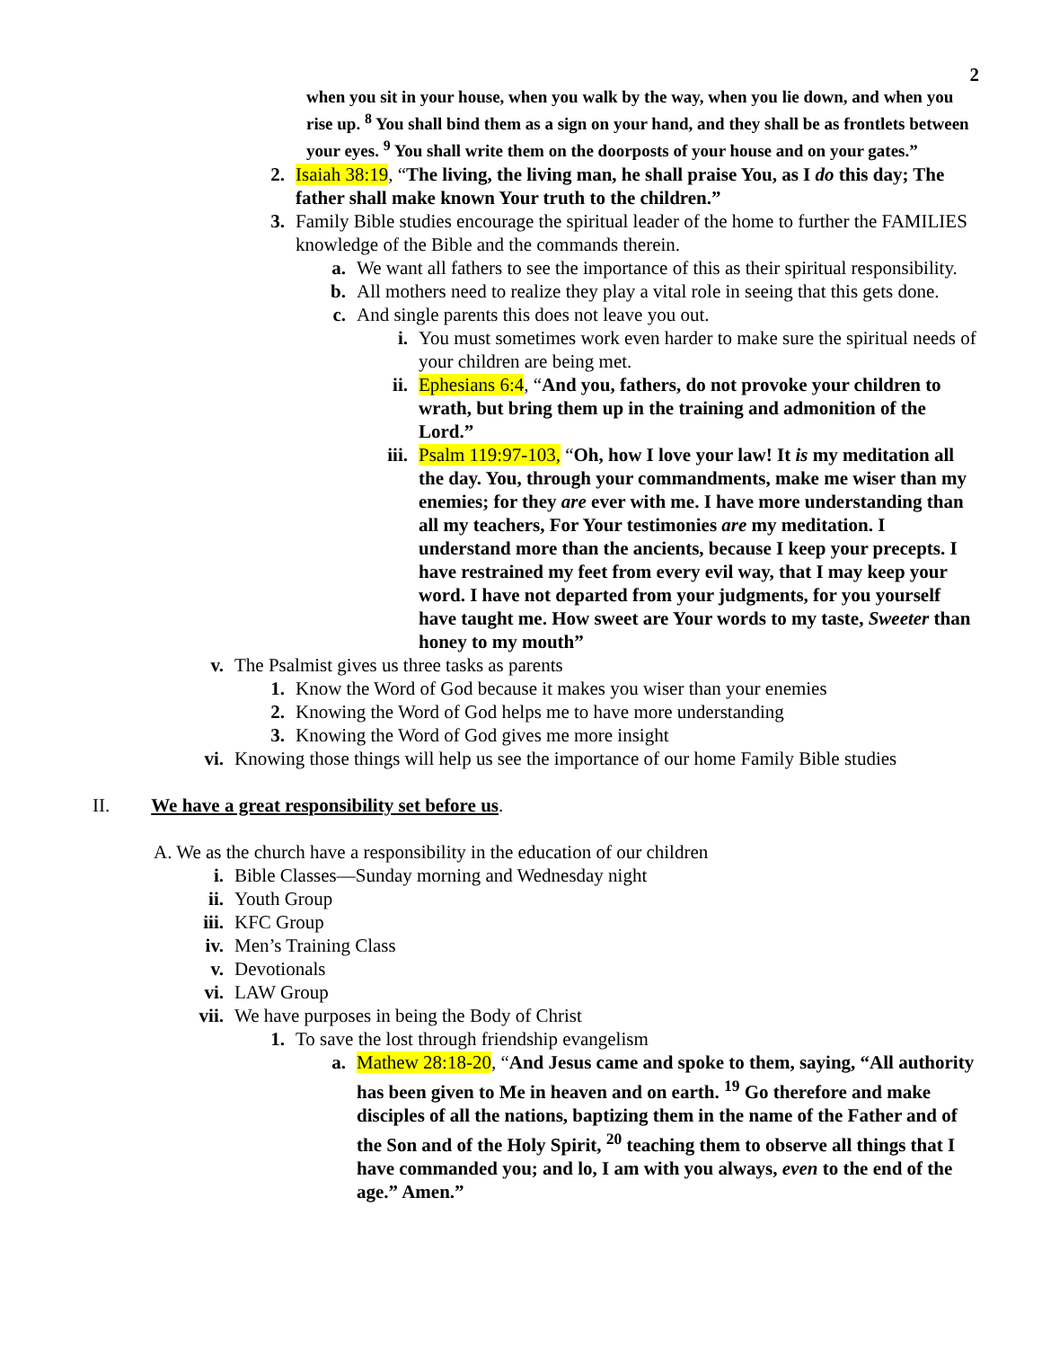2
when you sit in your house, when you walk by the way, when you lie down, and when you rise up. <sup>8</sup> You shall bind them as a sign on your hand, and they shall be as frontlets between your eyes. <sup>9</sup> You shall write them on the doorposts of your house and on your gates.”
2. Isaiah 38:19, “The living, the living man, he shall praise You, as I do this day; The father shall make known Your truth to the children.”
3. Family Bible studies encourage the spiritual leader of the home to further the FAMILIES knowledge of the Bible and the commands therein.
a. We want all fathers to see the importance of this as their spiritual responsibility.
b. All mothers need to realize they play a vital role in seeing that this gets done.
c. And single parents this does not leave you out.
i. You must sometimes work even harder to make sure the spiritual needs of your children are being met.
ii. Ephesians 6:4, “And you, fathers, do not provoke your children to wrath, but bring them up in the training and admonition of the Lord.”
iii. Psalm 119:97-103, “Oh, how I love your law! It is my meditation all the day. You, through your commandments, make me wiser than my enemies; for they are ever with me. I have more understanding than all my teachers, For Your testimonies are my meditation. I understand more than the ancients, because I keep your precepts. I have restrained my feet from every evil way, that I may keep your word. I have not departed from your judgments, for you yourself have taught me. How sweet are Your words to my taste, Sweeter than honey to my mouth”
v. The Psalmist gives us three tasks as parents
1. Know the Word of God because it makes you wiser than your enemies
2. Knowing the Word of God helps me to have more understanding
3. Knowing the Word of God gives me more insight
vi. Knowing those things will help us see the importance of our home Family Bible studies
II. We have a great responsibility set before us.
A. We as the church have a responsibility in the education of our children
i. Bible Classes—Sunday morning and Wednesday night
ii. Youth Group
iii. KFC Group
iv. Men’s Training Class
v. Devotionals
vi. LAW Group
vii. We have purposes in being the Body of Christ
1. To save the lost through friendship evangelism
a. Mathew 28:18-20, “And Jesus came and spoke to them, saying, “All authority has been given to Me in heaven and on earth. <sup>19</sup> Go therefore and make disciples of all the nations, baptizing them in the name of the Father and of the Son and of the Holy Spirit, <sup>20</sup> teaching them to observe all things that I have commanded you; and lo, I am with you always, even to the end of the age.” Amen.”